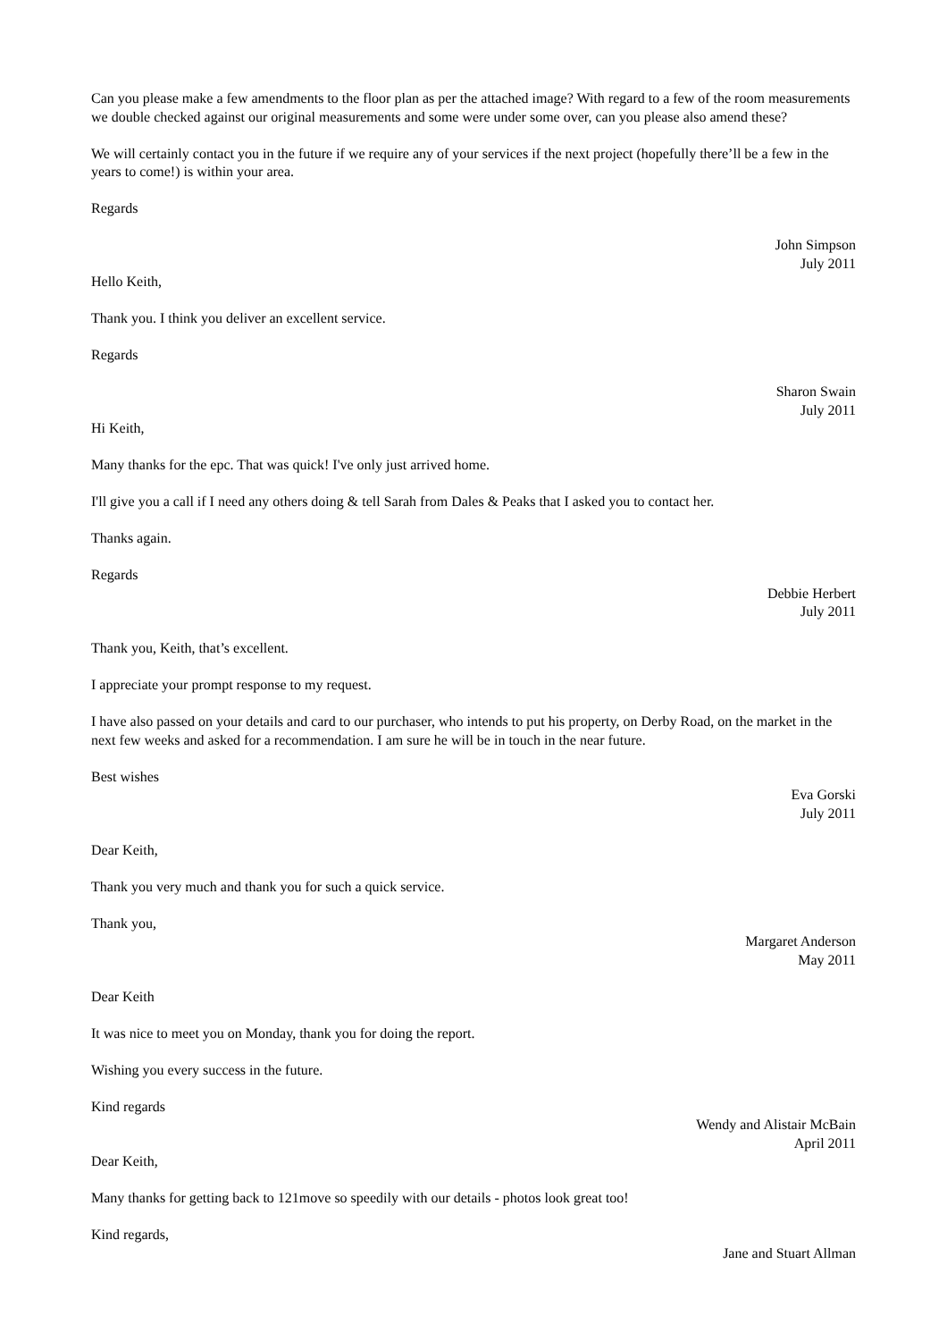Can you please make a few amendments to the floor plan as per the attached image? With regard to a few of the room measurements we double checked against our original measurements and some were under some over, can you please also amend these?
We will certainly contact you in the future if we require any of your services if the next project (hopefully there’ll be a few in the years to come!) is within your area.
Regards
John Simpson
July 2011
Hello Keith,
Thank you. I think you deliver an excellent service.
Regards
Sharon Swain
July 2011
Hi Keith,
Many thanks for the epc. That was quick! I've only just arrived home.
I'll give you a call if I need any others doing & tell Sarah from Dales & Peaks that I asked you to contact her.
Thanks again.
Regards
Debbie Herbert
July 2011
Thank you, Keith, that’s excellent.
I appreciate your prompt response to my request.
I have also passed on your details and card to our purchaser, who intends to put his property, on Derby Road, on the market in the next few weeks and asked for a recommendation. I am sure he will be in touch in the near future.
Best wishes
Eva Gorski
July 2011
Dear Keith,
Thank you very much and thank you for such a quick service.
Thank you,
Margaret Anderson
May 2011
Dear Keith
It was nice to meet you on Monday, thank you for doing the report.
Wishing you every success in the future.
Kind regards
Wendy and Alistair McBain
April 2011
Dear Keith,
Many thanks for getting back to 121move so speedily with our details - photos look great too!
Kind regards,
Jane and Stuart Allman